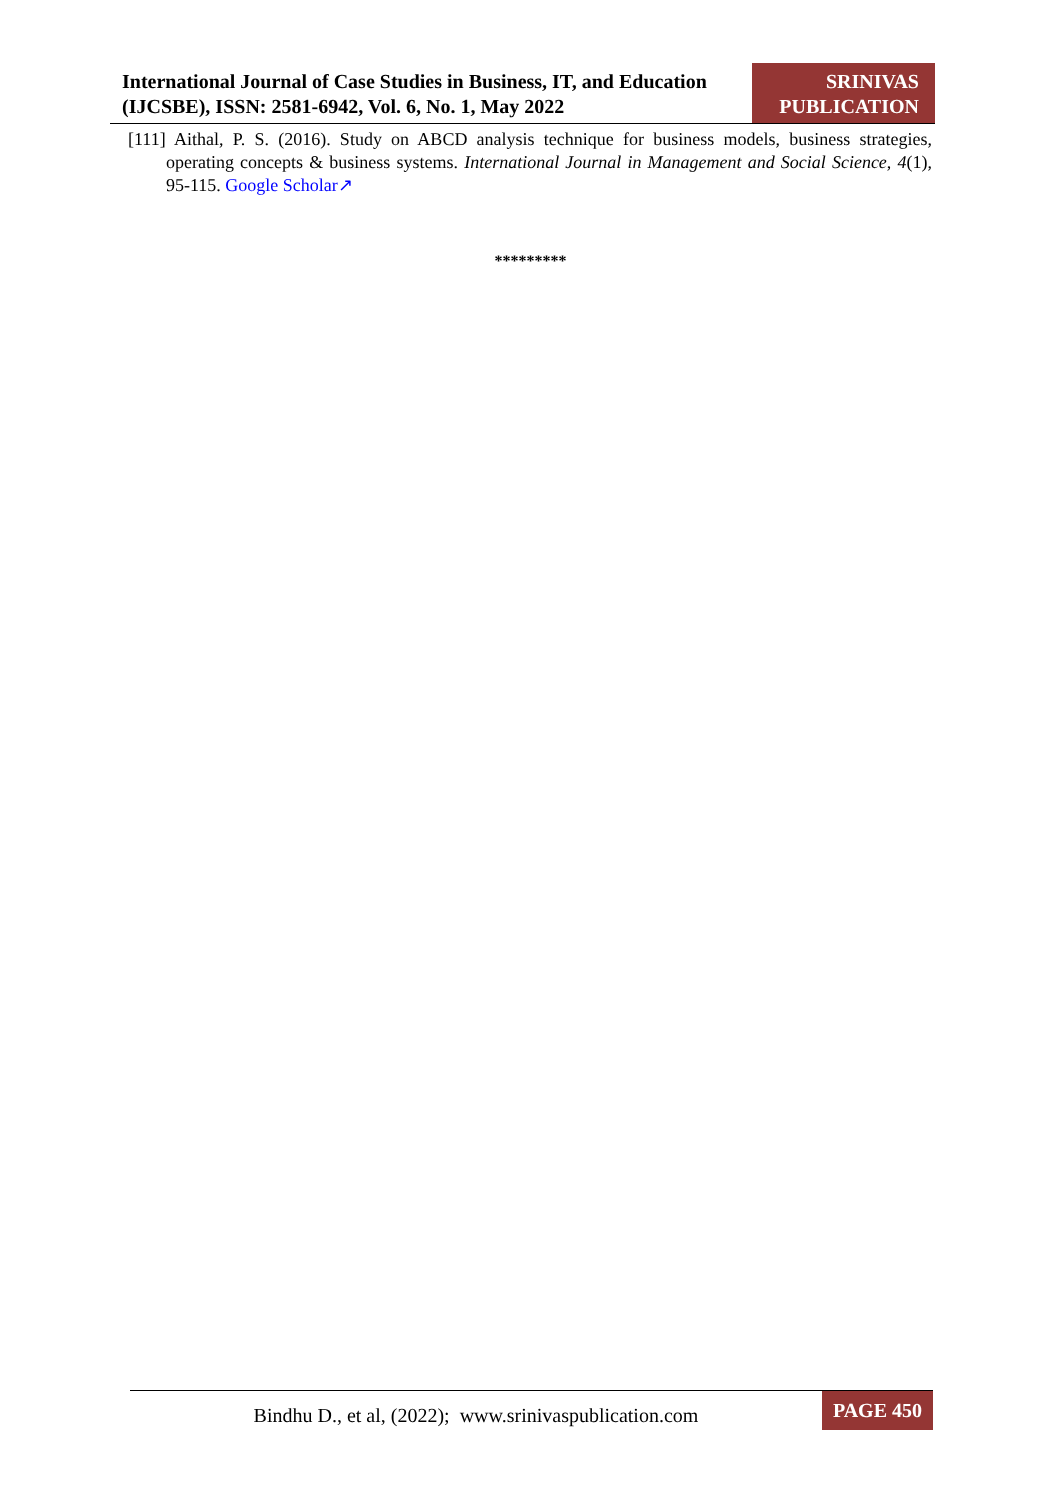International Journal of Case Studies in Business, IT, and Education (IJCSBE), ISSN: 2581-6942, Vol. 6, No. 1, May 2022
SRINIVAS
PUBLICATION
[111] Aithal, P. S. (2016). Study on ABCD analysis technique for business models, business strategies, operating concepts & business systems. International Journal in Management and Social Science, 4(1), 95-115. Google Scholar↗
*********
Bindhu D., et al, (2022); www.srinivaspublication.com
PAGE 450